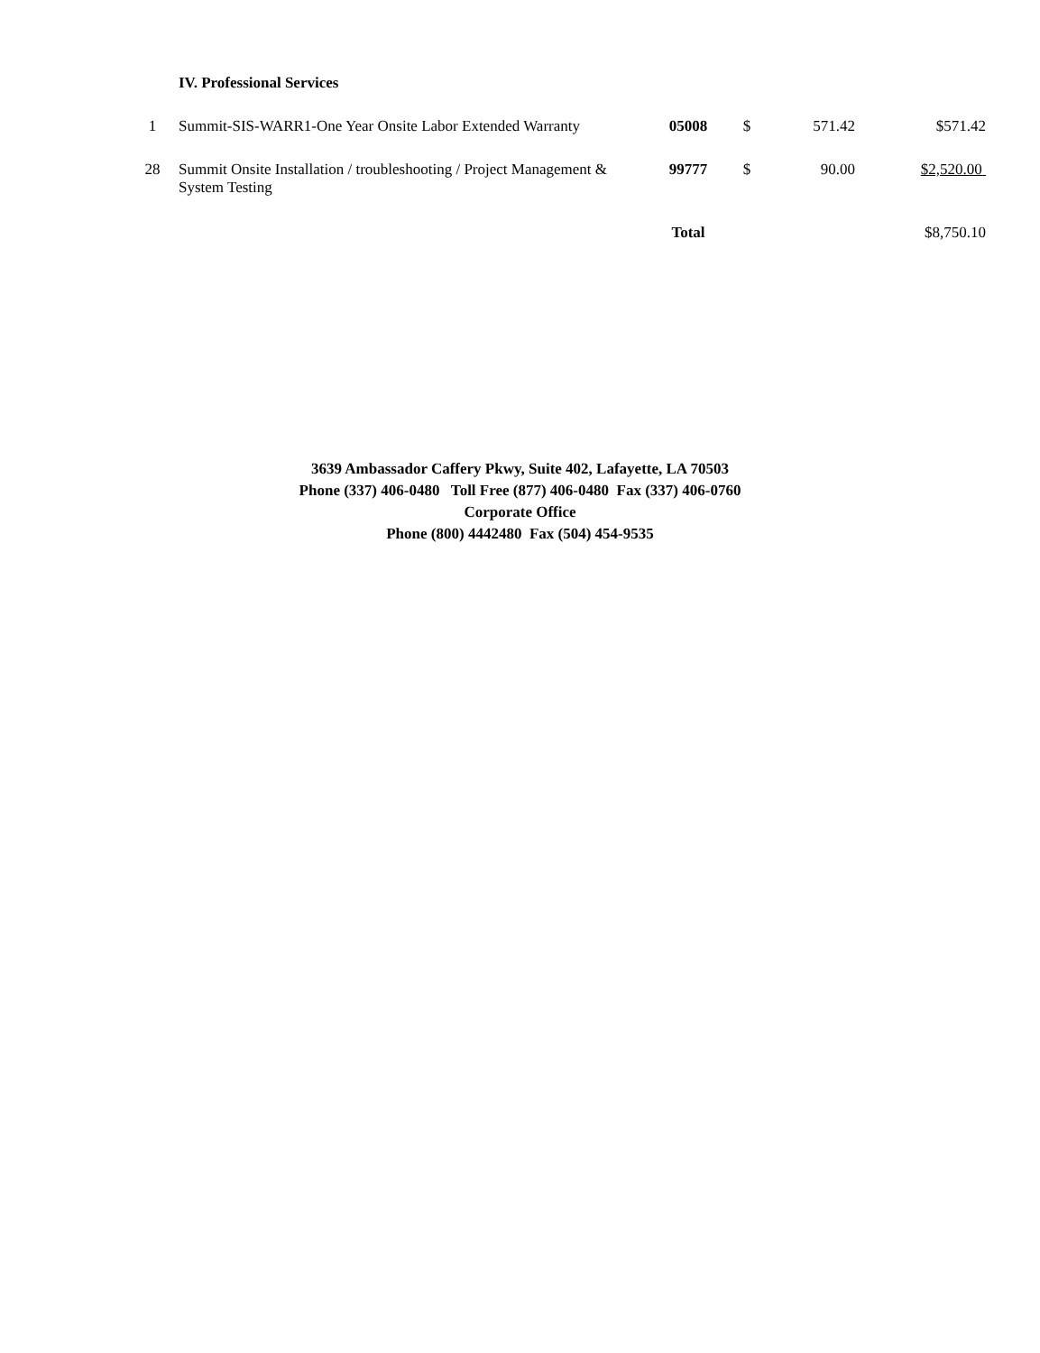IV. Professional Services
| 1 | Summit-SIS-WARR1-One Year Onsite Labor Extended Warranty | 05008 | $ | 571.42 | $571.42 |
| 28 | Summit Onsite Installation / troubleshooting / Project Management & System Testing | 99777 | $ | 90.00 | $2,520.00 |
| | | Total | | | $8,750.10 |
3639 Ambassador Caffery Pkwy, Suite 402, Lafayette, LA 70503
Phone (337) 406-0480 Toll Free (877) 406-0480 Fax (337) 406-0760
Corporate Office
Phone (800) 4442480 Fax (504) 454-9535